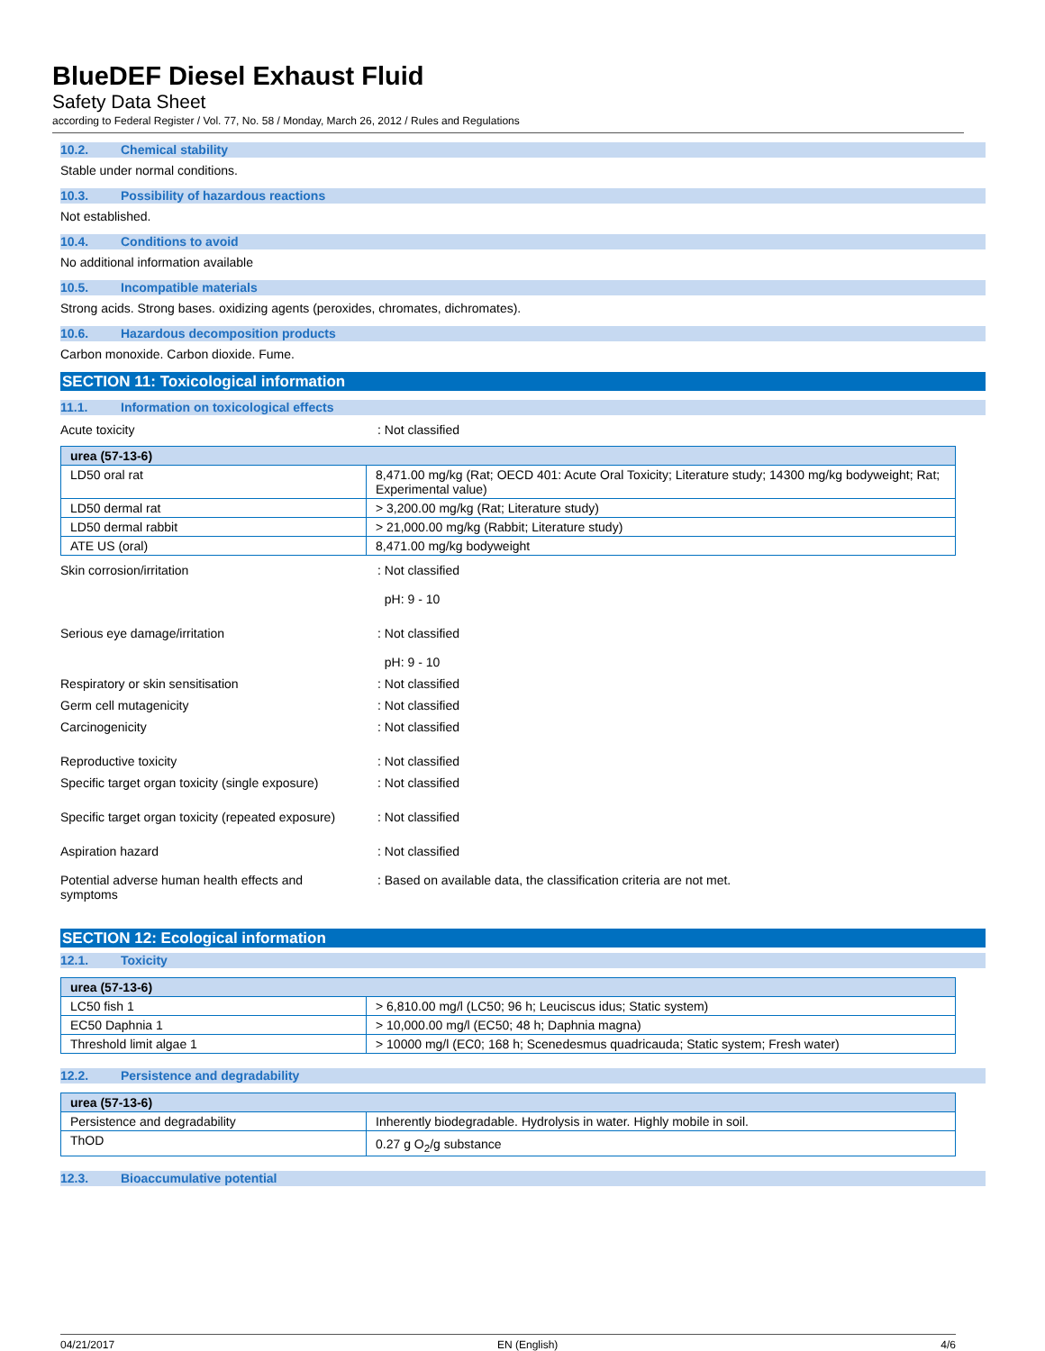BlueDEF Diesel Exhaust Fluid
Safety Data Sheet
according to Federal Register / Vol. 77, No. 58 / Monday, March 26, 2012 / Rules and Regulations
10.2. Chemical stability
Stable under normal conditions.
10.3. Possibility of hazardous reactions
Not established.
10.4. Conditions to avoid
No additional information available
10.5. Incompatible materials
Strong acids. Strong bases. oxidizing agents (peroxides, chromates, dichromates).
10.6. Hazardous decomposition products
Carbon monoxide. Carbon dioxide. Fume.
SECTION 11: Toxicological information
11.1. Information on toxicological effects
Acute toxicity : Not classified
| urea (57-13-6) | |
| --- | --- |
| LD50 oral rat | 8,471.00 mg/kg (Rat; OECD 401: Acute Oral Toxicity; Literature study; 14300 mg/kg bodyweight; Rat; Experimental value) |
| LD50 dermal rat | > 3,200.00 mg/kg (Rat; Literature study) |
| LD50 dermal rabbit | > 21,000.00 mg/kg (Rabbit; Literature study) |
| ATE US (oral) | 8,471.00 mg/kg bodyweight |
Skin corrosion/irritation : Not classified
pH: 9 - 10
Serious eye damage/irritation : Not classified
pH: 9 - 10
Respiratory or skin sensitisation : Not classified
Germ cell mutagenicity : Not classified
Carcinogenicity : Not classified
Reproductive toxicity : Not classified
Specific target organ toxicity (single exposure)
: Not classified
Specific target organ toxicity (repeated exposure)
: Not classified
Aspiration hazard : Not classified
Potential adverse human health effects and symptoms
: Based on available data, the classification criteria are not met.
SECTION 12: Ecological information
12.1. Toxicity
| urea (57-13-6) | |
| --- | --- |
| LC50 fish 1 | > 6,810.00 mg/l (LC50; 96 h; Leuciscus idus; Static system) |
| EC50 Daphnia 1 | > 10,000.00 mg/l (EC50; 48 h; Daphnia magna) |
| Threshold limit algae 1 | > 10000 mg/l (EC0; 168 h; Scenedesmus quadricauda; Static system; Fresh water) |
12.2. Persistence and degradability
| urea (57-13-6) | |
| --- | --- |
| Persistence and degradability | Inherently biodegradable. Hydrolysis in water. Highly mobile in soil. |
| ThOD | 0.27 g O<sub>2</sub>/g substance |
12.3. Bioaccumulative potential
04/21/2017 EN (English) 4/6